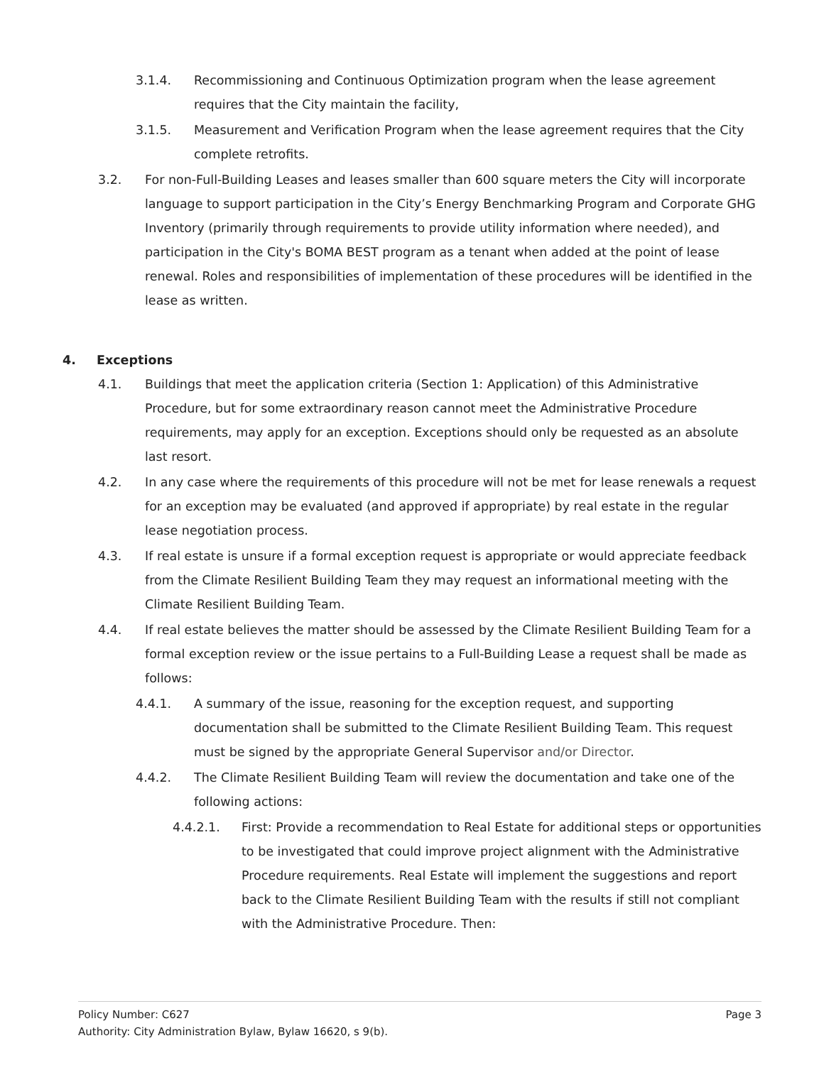3.1.4. Recommissioning and Continuous Optimization program when the lease agreement requires that the City maintain the facility,
3.1.5. Measurement and Verification Program when the lease agreement requires that the City complete retrofits.
3.2. For non-Full-Building Leases and leases smaller than 600 square meters the City will incorporate language to support participation in the City’s Energy Benchmarking Program and Corporate GHG Inventory (primarily through requirements to provide utility information where needed), and participation in the City's BOMA BEST program as a tenant when added at the point of lease renewal. Roles and responsibilities of implementation of these procedures will be identified in the lease as written.
4. Exceptions
4.1. Buildings that meet the application criteria (Section 1: Application) of this Administrative Procedure, but for some extraordinary reason cannot meet the Administrative Procedure requirements, may apply for an exception. Exceptions should only be requested as an absolute last resort.
4.2. In any case where the requirements of this procedure will not be met for lease renewals a request for an exception may be evaluated (and approved if appropriate) by real estate in the regular lease negotiation process.
4.3. If real estate is unsure if a formal exception request is appropriate or would appreciate feedback from the Climate Resilient Building Team they may request an informational meeting with the Climate Resilient Building Team.
4.4. If real estate believes the matter should be assessed by the Climate Resilient Building Team for a formal exception review or the issue pertains to a Full-Building Lease a request shall be made as follows:
4.4.1. A summary of the issue, reasoning for the exception request, and supporting documentation shall be submitted to the Climate Resilient Building Team. This request must be signed by the appropriate General Supervisor and/or Director.
4.4.2. The Climate Resilient Building Team will review the documentation and take one of the following actions:
4.4.2.1. First: Provide a recommendation to Real Estate for additional steps or opportunities to be investigated that could improve project alignment with the Administrative Procedure requirements. Real Estate will implement the suggestions and report back to the Climate Resilient Building Team with the results if still not compliant with the Administrative Procedure. Then:
Policy Number: C627 Page 3
Authority: City Administration Bylaw, Bylaw 16620, s 9(b).